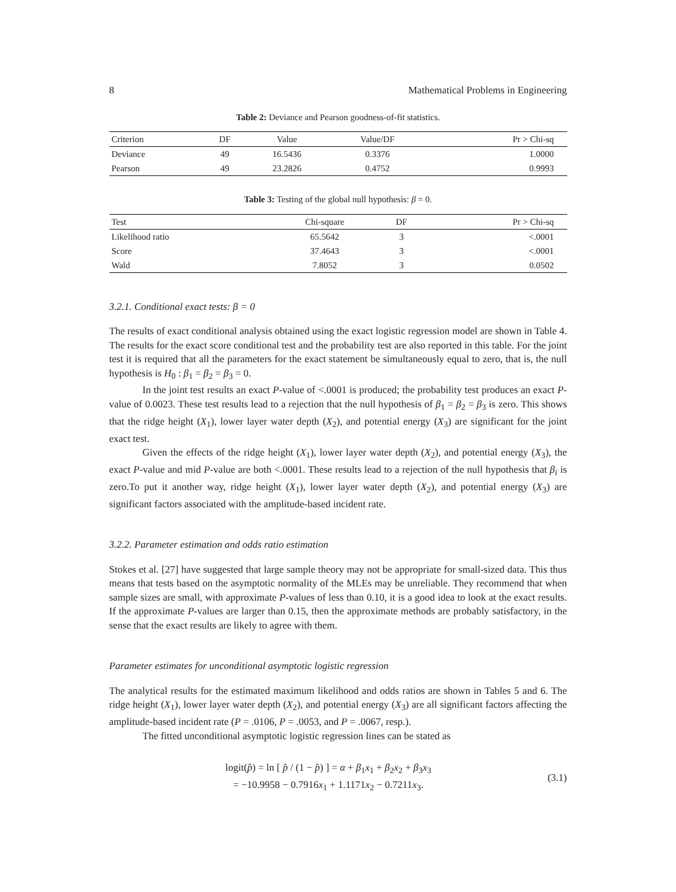8 Mathematical Problems in Engineering
Table 2: Deviance and Pearson goodness-of-fit statistics.
| Criterion | DF | Value | Value/DF | Pr > Chi-sq |
| --- | --- | --- | --- | --- |
| Deviance | 49 | 16.5436 | 0.3376 | 1.0000 |
| Pearson | 49 | 23.2826 | 0.4752 | 0.9993 |
Table 3: Testing of the global null hypothesis: β = 0.
| Test | Chi-square | DF | Pr > Chi-sq |
| --- | --- | --- | --- |
| Likelihood ratio | 65.5642 | 3 | <.0001 |
| Score | 37.4643 | 3 | <.0001 |
| Wald | 7.8052 | 3 | 0.0502 |
3.2.1. Conditional exact tests: β = 0
The results of exact conditional analysis obtained using the exact logistic regression model are shown in Table 4. The results for the exact score conditional test and the probability test are also reported in this table. For the joint test it is required that all the parameters for the exact statement be simultaneously equal to zero, that is, the null hypothesis is H<sub>0</sub> : β<sub>1</sub> = β<sub>2</sub> = β<sub>3</sub> = 0.
In the joint test results an exact P-value of <.0001 is produced; the probability test produces an exact P-value of 0.0023. These test results lead to a rejection that the null hypothesis of β<sub>1</sub> = β<sub>2</sub> = β<sub>3</sub> is zero. This shows that the ridge height (X<sub>1</sub>), lower layer water depth (X<sub>2</sub>), and potential energy (X<sub>3</sub>) are significant for the joint exact test.
Given the effects of the ridge height (X<sub>1</sub>), lower layer water depth (X<sub>2</sub>), and potential energy (X<sub>3</sub>), the exact P-value and mid P-value are both <.0001. These results lead to a rejection of the null hypothesis that β<sub>i</sub> is zero.To put it another way, ridge height (X<sub>1</sub>), lower layer water depth (X<sub>2</sub>), and potential energy (X<sub>3</sub>) are significant factors associated with the amplitude-based incident rate.
3.2.2. Parameter estimation and odds ratio estimation
Stokes et al. [27] have suggested that large sample theory may not be appropriate for small-sized data. This thus means that tests based on the asymptotic normality of the MLEs may be unreliable. They recommend that when sample sizes are small, with approximate P-values of less than 0.10, it is a good idea to look at the exact results. If the approximate P-values are larger than 0.15, then the approximate methods are probably satisfactory, in the sense that the exact results are likely to agree with them.
Parameter estimates for unconditional asymptotic logistic regression
The analytical results for the estimated maximum likelihood and odds ratios are shown in Tables 5 and 6. The ridge height (X<sub>1</sub>), lower layer water depth (X<sub>2</sub>), and potential energy (X<sub>3</sub>) are all significant factors affecting the amplitude-based incident rate (P = .0106, P = .0053, and P = .0067, resp.).
The fitted unconditional asymptotic logistic regression lines can be stated as
logit(p̂) = ln [ p̂ / (1 − p̂) ] = α + β<sub>1</sub>x<sub>1</sub> + β<sub>2</sub>x<sub>2</sub> + β<sub>3</sub>x<sub>3</sub>
= −10.9958 − 0.7916x<sub>1</sub> + 1.1171x<sub>2</sub> − 0.7211x<sub>3</sub>.
(3.1)